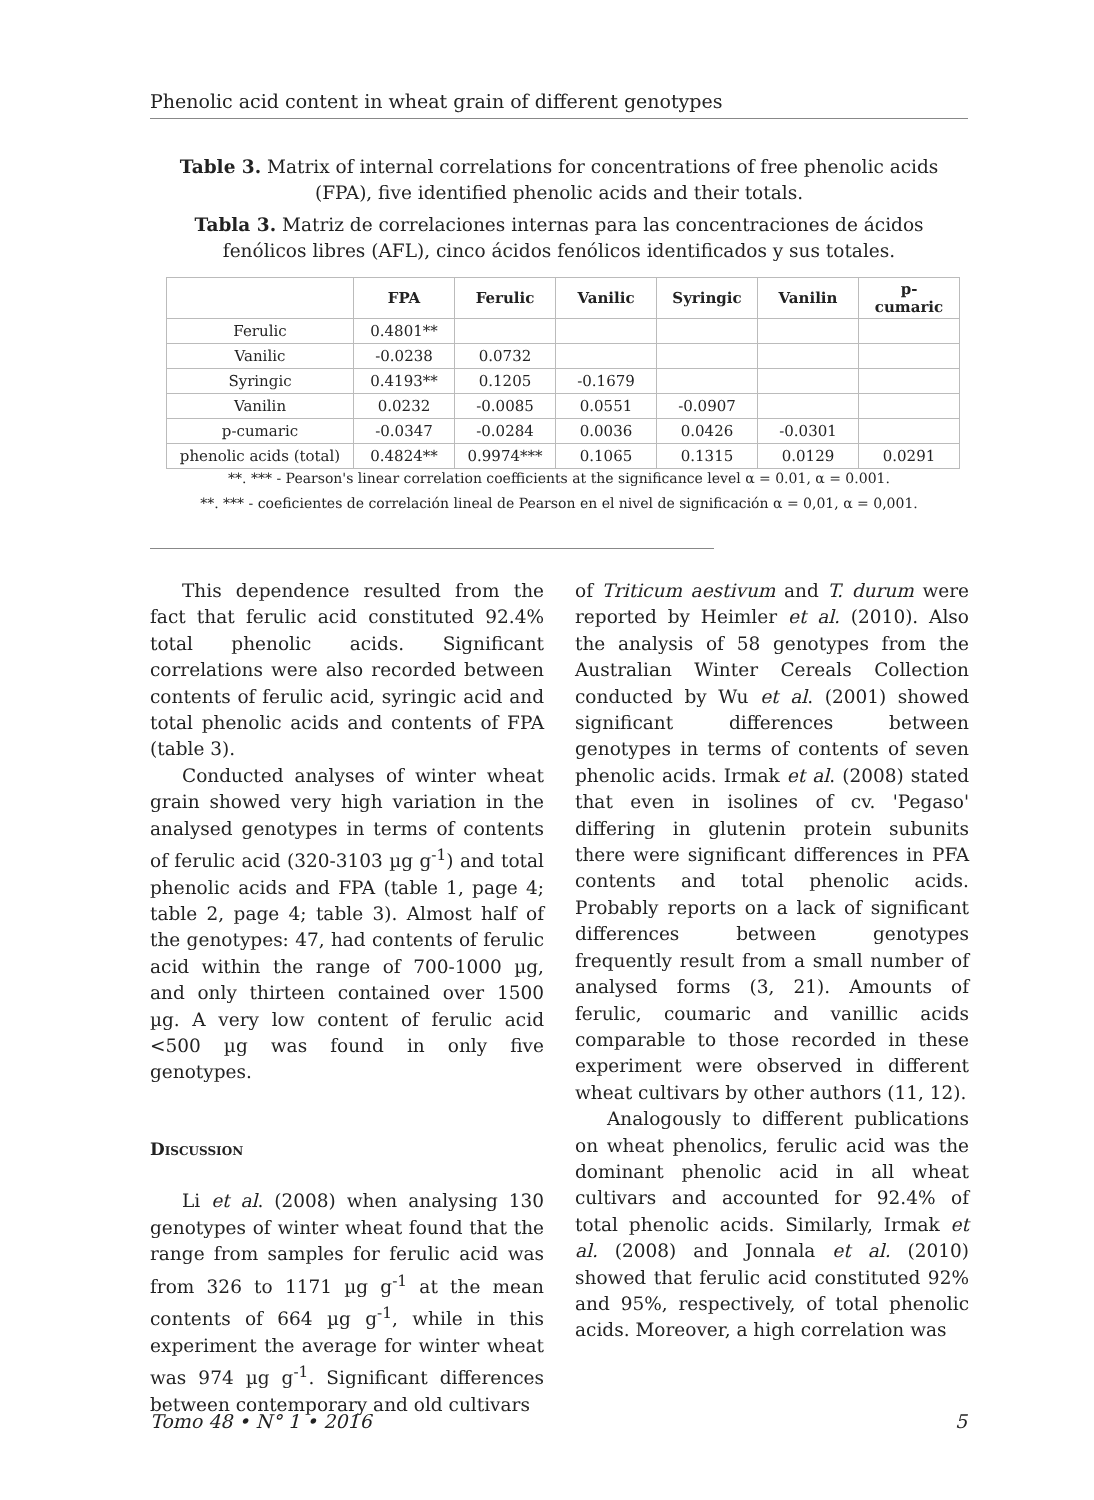Phenolic acid content in wheat grain of different genotypes
Table 3. Matrix of internal correlations for concentrations of free phenolic acids (FPA), five identified phenolic acids and their totals.
Tabla 3. Matriz de correlaciones internas para las concentraciones de ácidos fenólicos libres (AFL), cinco ácidos fenólicos identificados y sus totales.
| | FPA | Ferulic | Vanilic | Syringic | Vanilin | p-cumaric |
| --- | --- | --- | --- | --- | --- | --- |
| Ferulic | 0.4801** | | | | | |
| Vanilic | -0.0238 | 0.0732 | | | | |
| Syringic | 0.4193** | 0.1205 | -0.1679 | | | |
| Vanilin | 0.0232 | -0.0085 | 0.0551 | -0.0907 | | |
| p-cumaric | -0.0347 | -0.0284 | 0.0036 | 0.0426 | -0.0301 | |
| phenolic acids (total) | 0.4824** | 0.9974*** | 0.1065 | 0.1315 | 0.0129 | 0.0291 |
**. *** - Pearson's linear correlation coefficients at the significance level α = 0.01, α = 0.001.
**. *** - coeficientes de correlación lineal de Pearson en el nivel de significación α = 0,01, α = 0,001.
This dependence resulted from the fact that ferulic acid constituted 92.4% total phenolic acids. Significant correlations were also recorded between contents of ferulic acid, syringic acid and total phenolic acids and contents of FPA (table 3).
Conducted analyses of winter wheat grain showed very high variation in the analysed genotypes in terms of contents of ferulic acid (320-3103 µg g<sup>-1</sup>) and total phenolic acids and FPA (table 1, page 4; table 2, page 4; table 3). Almost half of the genotypes: 47, had contents of ferulic acid within the range of 700-1000 µg, and only thirteen contained over 1500 µg. A very low content of ferulic acid <500 µg was found in only five genotypes.
Discussion
Li et al. (2008) when analysing 130 genotypes of winter wheat found that the range from samples for ferulic acid was from 326 to 1171 µg g<sup>-1</sup> at the mean contents of 664 µg g<sup>-1</sup>, while in this experiment the average for winter wheat was 974 µg g<sup>-1</sup>. Significant differences between contemporary and old cultivars
of Triticum aestivum and T. durum were reported by Heimler et al. (2010). Also the analysis of 58 genotypes from the Australian Winter Cereals Collection conducted by Wu et al. (2001) showed significant differences between genotypes in terms of contents of seven phenolic acids. Irmak et al. (2008) stated that even in isolines of cv. 'Pegaso' differing in glutenin protein subunits there were significant differences in PFA contents and total phenolic acids. Probably reports on a lack of significant differences between genotypes frequently result from a small number of analysed forms (3, 21). Amounts of ferulic, coumaric and vanillic acids comparable to those recorded in these experiment were observed in different wheat cultivars by other authors (11, 12).
Analogously to different publications on wheat phenolics, ferulic acid was the dominant phenolic acid in all wheat cultivars and accounted for 92.4% of total phenolic acids. Similarly, Irmak et al. (2008) and Jonnala et al. (2010) showed that ferulic acid constituted 92% and 95%, respectively, of total phenolic acids. Moreover, a high correlation was
Tomo 48 • N° 1 • 2016 5